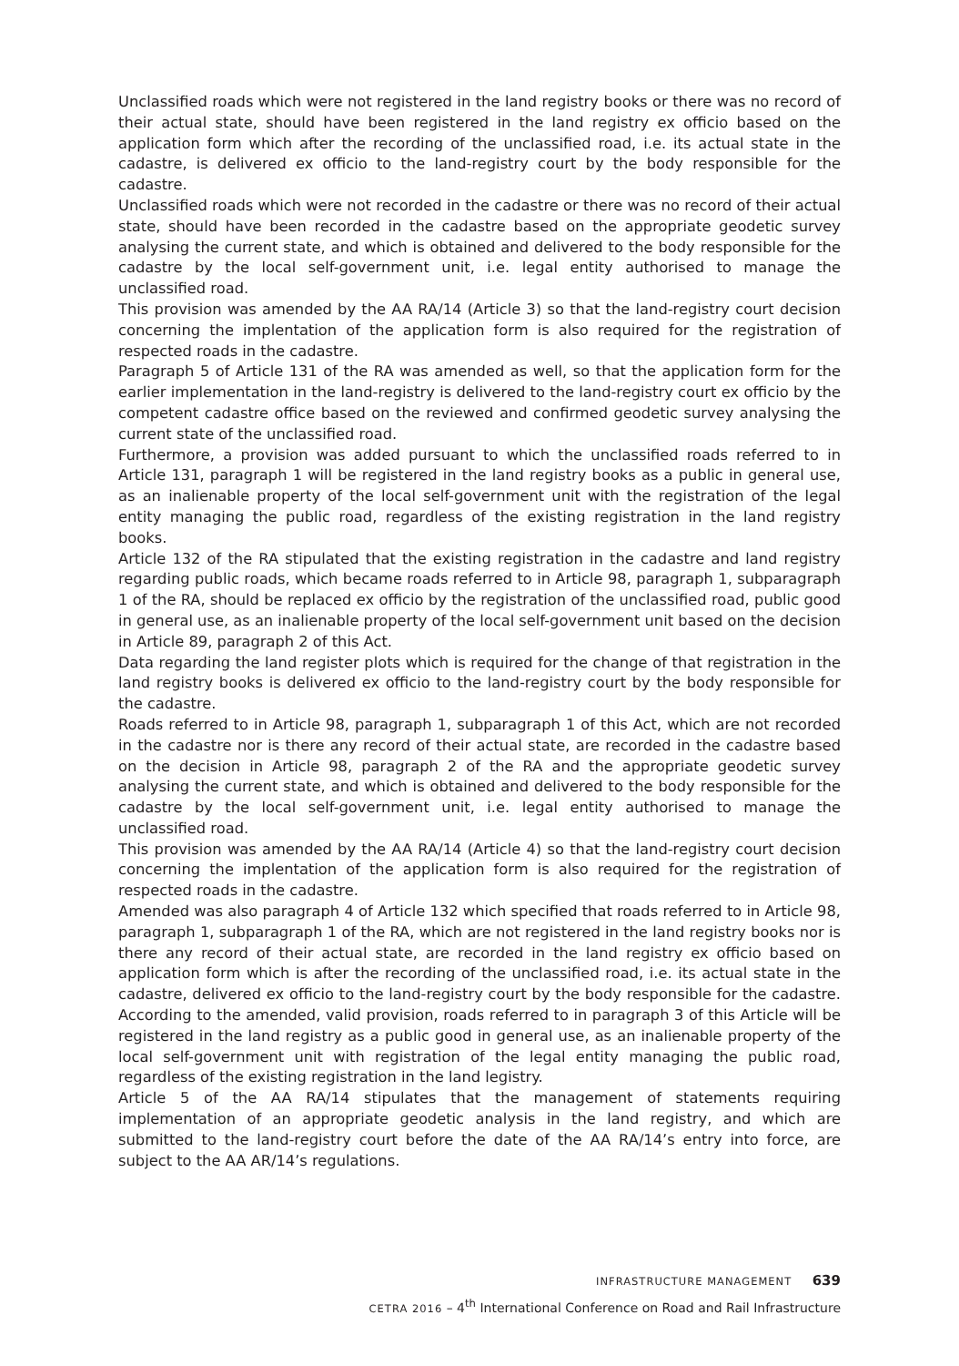Unclassified roads which were not registered in the land registry books or there was no record of their actual state, should have been registered in the land registry ex officio based on the application form which after the recording of the unclassified road, i.e. its actual state in the cadastre, is delivered ex officio to the land-registry court by the body responsible for the cadastre.
Unclassified roads which were not recorded in the cadastre or there was no record of their actual state, should have been recorded in the cadastre based on the appropriate geodetic survey analysing the current state, and which is obtained and delivered to the body responsible for the cadastre by the local self-government unit, i.e. legal entity authorised to manage the unclassified road.
This provision was amended by the AA RA/14 (Article 3) so that the land-registry court decision concerning the implentation of the application form is also required for the registration of respected roads in the cadastre.
Paragraph 5 of Article 131 of the RA was amended as well, so that the application form for the earlier implementation in the land-registry is delivered to the land-registry court ex officio by the competent cadastre office based on the reviewed and confirmed geodetic survey analysing the current state of the unclassified road.
Furthermore, a provision was added pursuant to which the unclassified roads referred to in Article 131, paragraph 1 will be registered in the land registry books as a public in general use, as an inalienable property of the local self-government unit with the registration of the legal entity managing the public road, regardless of the existing registration in the land registry books.
Article 132 of the RA stipulated that the existing registration in the cadastre and land registry regarding public roads, which became roads referred to in Article 98, paragraph 1, subparagraph 1 of the RA, should be replaced ex officio by the registration of the unclassified road, public good in general use, as an inalienable property of the local self-government unit based on the decision in Article 89, paragraph 2 of this Act.
Data regarding the land register plots which is required for the change of that registration in the land registry books is delivered ex officio to the land-registry court by the body responsible for the cadastre.
Roads referred to in Article 98, paragraph 1, subparagraph 1 of this Act, which are not recorded in the cadastre nor is there any record of their actual state, are recorded in the cadastre based on the decision in Article 98, paragraph 2 of the RA and the appropriate geodetic survey analysing the current state, and which is obtained and delivered to the body responsible for the cadastre by the local self-government unit, i.e. legal entity authorised to manage the unclassified road.
This provision was amended by the AA RA/14 (Article 4) so that the land-registry court decision concerning the implentation of the application form is also required for the registration of respected roads in the cadastre.
Amended was also paragraph 4 of Article 132 which specified that roads referred to in Article 98, paragraph 1, subparagraph 1 of the RA, which are not registered in the land registry books nor is there any record of their actual state, are recorded in the land registry ex officio based on application form which is after the recording of the unclassified road, i.e. its actual state in the cadastre, delivered ex officio to the land-registry court by the body responsible for the cadastre. According to the amended, valid provision, roads referred to in paragraph 3 of this Article will be registered in the land registry as a public good in general use, as an inalienable property of the local self-government unit with registration of the legal entity managing the public road, regardless of the existing registration in the land legistry.
Article 5 of the AA RA/14 stipulates that the management of statements requiring implementation of an appropriate geodetic analysis in the land registry, and which are submitted to the land-registry court before the date of the AA RA/14’s entry into force, are subject to the AA AR/14’s regulations.
INFRASTRUCTURE MANAGEMENT 639
CETRA 2016 – 4<sup>th</sup> International Conference on Road and Rail Infrastructure